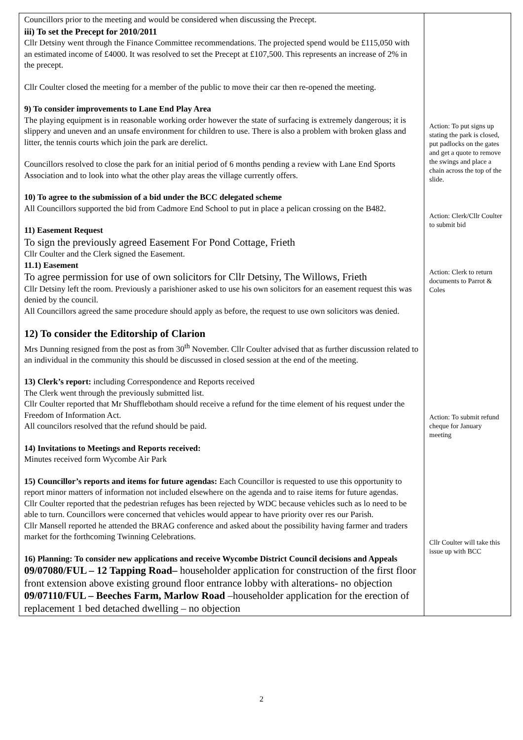| Councillors prior to the meeting and would be considered when discussing the Precept. iii) To set the Precept for 2010/2011 Cllr Detsiny went through the Finance Committee recommendations. The projected spend would be £115,050 with an estimated income of £4000. It was resolved to set the Precept at £107,500. This represents an increase of 2% in the precept. Cllr Coulter closed the meeting for a member of the public to move their car then re-opened the meeting. 9) To consider improvements to Lane End Play Area The playing equipment is in reasonable working order however the state of surfacing is extremely dangerous; it is slippery and uneven and an unsafe environment for children to use. There is also a problem with broken glass and litter, the tennis courts which join the park are derelict. Councillors resolved to close the park for an initial period of 6 months pending a review with Lane End Sports Association and to look into what the other play areas the village currently offers. 10) To agree to the submission of a bid under the BCC delegated scheme All Councillors supported the bid from Cadmore End School to put in place a pelican crossing on the B482. 11) Easement Request To sign the previously agreed Easement For Pond Cottage, Frieth Cllr Coulter and the Clerk signed the Easement. 11.1) Easement To agree permission for use of own solicitors for Cllr Detsiny, The Willows, Frieth Cllr Detsiny left the room. Previously a parishioner asked to use his own solicitors for an easement request this was denied by the council. All Councillors agreed the same procedure should apply as before, the request to use own solicitors was denied. 12) To consider the Editorship of Clarion Mrs Dunning resigned from the post as from 30<sup>th</sup> November. Cllr Coulter advised that as further discussion related to an individual in the community this should be discussed in closed session at the end of the meeting. 13) Clerk’s report: including Correspondence and Reports received The Clerk went through the previously submitted list. Cllr Coulter reported that Mr Shufflebotham should receive a refund for the time element of his request under the Freedom of Information Act. All councilors resolved that the refund should be paid. 14) Invitations to Meetings and Reports received: Minutes received form Wycombe Air Park 15) Councillor’s reports and items for future agendas: Each Councillor is requested to use this opportunity to report minor matters of information not included elsewhere on the agenda and to raise items for future agendas. Cllr Coulter reported that the pedestrian refuges has been rejected by WDC because vehicles such as lo need to be able to turn. Councillors were concerned that vehicles would appear to have priority over res our Parish. Cllr Mansell reported he attended the BRAG conference and asked about the possibility having farmer and traders market for the forthcoming Twinning Celebrations. 16) Planning: To consider new applications and receive Wycombe District Council decisions and Appeals 09/07080/FUL – 12 Tapping Road– householder application for construction of the first floor front extension above existing ground floor entrance lobby with alterations- no objection 09/07110/FUL – Beeches Farm, Marlow Road –householder application for the erection of replacement 1 bed detached dwelling – no objection | Action: To put signs up stating the park is closed, put padlocks on the gates and get a quote to remove the swings and place a chain across the top of the slide. Action: Clerk/Cllr Coulter to submit bid Action: Clerk to return documents to Parrot & Coles Action: To submit refund cheque for January meeting Cllr Coulter will take this issue up with BCC |
2